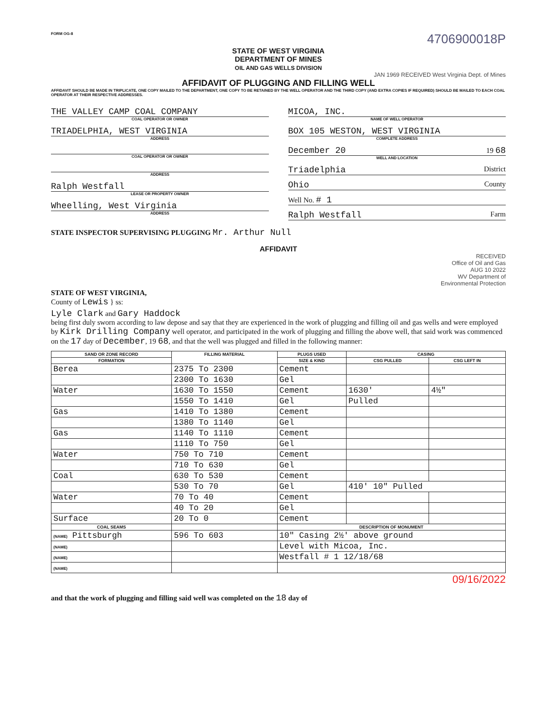FORM OG-8 4706900018P
STATE OF WEST VIRGINIA
DEPARTMENT OF MINES
OIL AND GAS WELLS DIVISION
JAN 1969 RECEIVED West Virginia Dept. of Mines
AFFIDAVIT OF PLUGGING AND FILLING WELL
AFFIDAVIT SHOULD BE MADE IN TRIPLICATE, ONE COPY MAILED TO THE DEPARTMENT, ONE COPY TO BE RETAINED BY THE WELL OPERATOR AND THE THIRD COPY (AND EXTRA COPIES IF REQUIRED) SHOULD BE MAILED TO EACH COAL OPERATOR AT THEIR RESPECTIVE ADDRESSES.
THE VALLEY CAMP COAL COMPANY
COAL OPERATOR OR OWNER
TRIADELPHIA, WEST VIRGINIA
ADDRESS
COAL OPERATOR OR OWNER
ADDRESS
Ralph Westfall
LEASE OR PROPERTY OWNER
Wheelling, West Virginia
ADDRESS
MICOA, INC.
NAME OF WELL OPERATOR
BOX 105 WESTON, WEST VIRGINIA
COMPLETE ADDRESS
December 20 19 68
WELL AND LOCATION
Triadelphia District
Ohio County
Well No. # 1
Ralph Westfall Farm
STATE INSPECTOR SUPERVISING PLUGGING Mr. Arthur Null
AFFIDAVIT
RECEIVED
Office of Oil and Gas
AUG 10 2022
WV Department of
Environmental Protection
STATE OF WEST VIRGINIA,
County of Lewis } ss:
Lyle Clark and Gary Haddock
being first duly sworn according to law depose and say that they are experienced in the work of plugging and filling oil and gas wells and were employed by Kirk Drilling Company well operator, and participated in the work of plugging and filling the above well, that said work was commenced on the 17 day of December, 19 68, and that the well was plugged and filled in the following manner:
| SAND OR ZONE RECORD | FILLING MATERIAL | PLUGS USED | CASING | |
| --- | --- | --- | --- | --- |
| FORMATION | | SIZE & KIND | CSG PULLED | CSG LEFT IN |
| Berea | 2375 To 2300 | Cement | | |
| | 2300 To 1630 | Gel | | |
| Water | 1630 To 1550 | Cement | 1630' | 4½" |
| | 1550 To 1410 | Gel | Pulled | |
| Gas | 1410 To 1380 | Cement | | |
| | 1380 To 1140 | Gel | | |
| Gas | 1140 To 1110 | Cement | | |
| | 1110 To 750 | Gel | | |
| Water | 750 To 710 | Cement | | |
| | 710 To 630 | Gel | | |
| Coal | 630 To 530 | Cement | | |
| | 530 To 70 | Gel | 410' 10" Pulled | |
| Water | 70 To 40 | Cement | | |
| | 40 To 20 | Gel | | |
| Surface | 20 To 0 | Cement | | |
| COAL SEAMS | | DESCRIPTION OF MONUMENT | | |
| (NAME) Pittsburgh | 596 To 603 | 10" Casing 2½' above ground | | |
| (NAME) | | Level with Micoa, Inc. | | |
| (NAME) | | Westfall # 1 12/18/68 | | |
| (NAME) | | | | |
09/16/2022
and that the work of plugging and filling said well was completed on the 18 day of